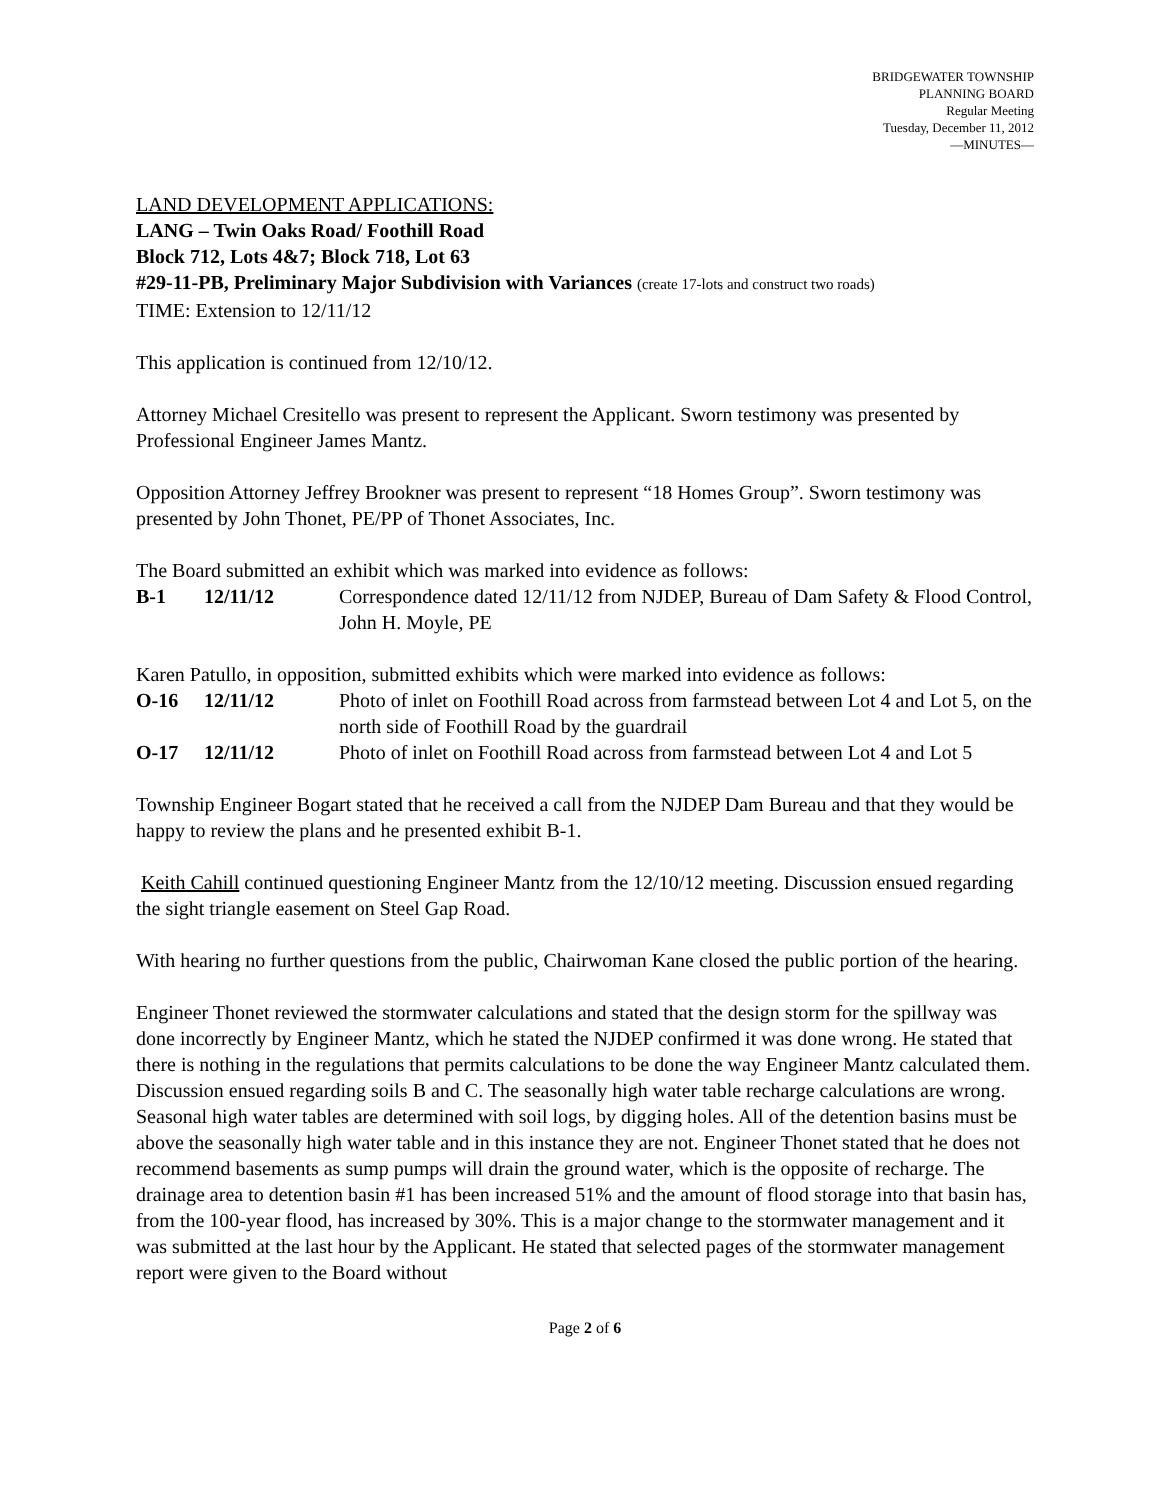BRIDGEWATER TOWNSHIP
PLANNING BOARD
Regular Meeting
Tuesday, December 11, 2012
—MINUTES—
LAND DEVELOPMENT APPLICATIONS:
LANG – Twin Oaks Road/ Foothill Road
Block 712, Lots 4&7; Block 718, Lot 63
#29-11-PB, Preliminary Major Subdivision with Variances (create 17-lots and construct two roads)
TIME: Extension to 12/11/12
This application is continued from 12/10/12.
Attorney Michael Cresitello was present to represent the Applicant. Sworn testimony was presented by Professional Engineer James Mantz.
Opposition Attorney Jeffrey Brookner was present to represent “18 Homes Group”. Sworn testimony was presented by John Thonet, PE/PP of Thonet Associates, Inc.
The Board submitted an exhibit which was marked into evidence as follows:
B-1 12/11/12 Correspondence dated 12/11/12 from NJDEP, Bureau of Dam Safety & Flood Control, John H. Moyle, PE
Karen Patullo, in opposition, submitted exhibits which were marked into evidence as follows:
O-16 12/11/12 Photo of inlet on Foothill Road across from farmstead between Lot 4 and Lot 5, on the north side of Foothill Road by the guardrail
O-17 12/11/12 Photo of inlet on Foothill Road across from farmstead between Lot 4 and Lot 5
Township Engineer Bogart stated that he received a call from the NJDEP Dam Bureau and that they would be happy to review the plans and he presented exhibit B-1.
Keith Cahill continued questioning Engineer Mantz from the 12/10/12 meeting. Discussion ensued regarding the sight triangle easement on Steel Gap Road.
With hearing no further questions from the public, Chairwoman Kane closed the public portion of the hearing.
Engineer Thonet reviewed the stormwater calculations and stated that the design storm for the spillway was done incorrectly by Engineer Mantz, which he stated the NJDEP confirmed it was done wrong. He stated that there is nothing in the regulations that permits calculations to be done the way Engineer Mantz calculated them. Discussion ensued regarding soils B and C. The seasonally high water table recharge calculations are wrong. Seasonal high water tables are determined with soil logs, by digging holes. All of the detention basins must be above the seasonally high water table and in this instance they are not. Engineer Thonet stated that he does not recommend basements as sump pumps will drain the ground water, which is the opposite of recharge. The drainage area to detention basin #1 has been increased 51% and the amount of flood storage into that basin has, from the 100-year flood, has increased by 30%. This is a major change to the stormwater management and it was submitted at the last hour by the Applicant. He stated that selected pages of the stormwater management report were given to the Board without
Page 2 of 6